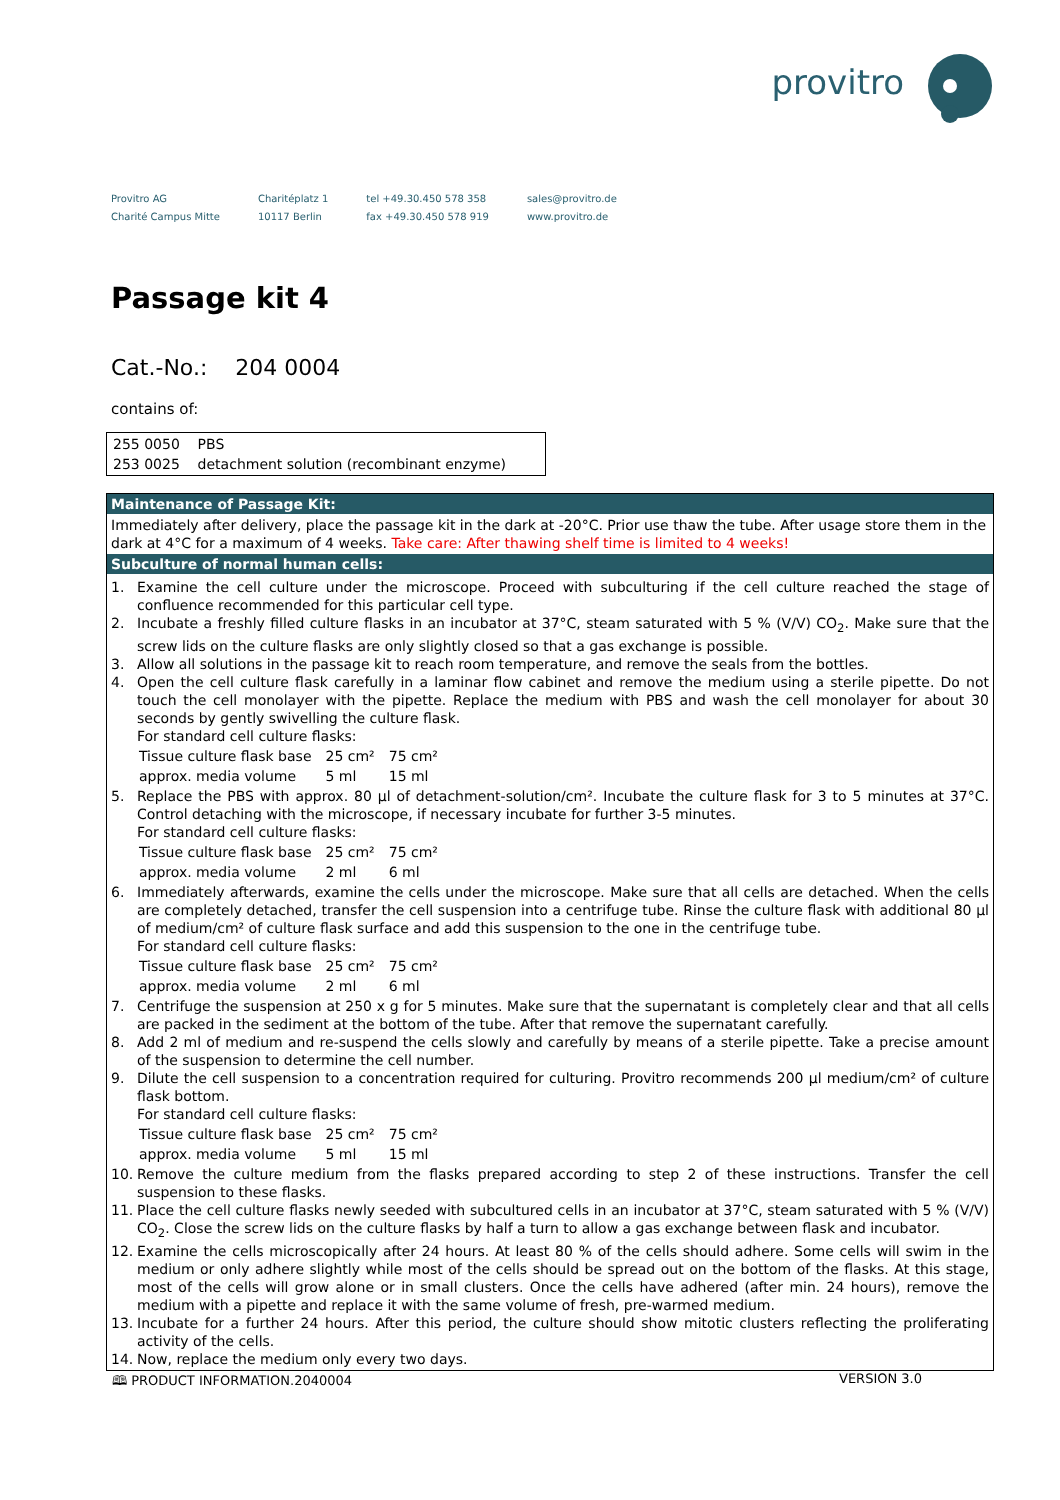provitro
Provitro AG
Charité Campus Mitte
Charitéplatz 1
10117 Berlin
tel +49.30.450 578 358
fax +49.30.450 578 919
sales@provitro.de
www.provitro.de
Passage kit 4
Cat.-No.: 204 0004
contains of:
| 255 0050 | PBS |
| 253 0025 | detachment solution (recombinant enzyme) |
Maintenance of Passage Kit:
Immediately after delivery, place the passage kit in the dark at -20°C. Prior use thaw the tube. After usage store them in the dark at 4°C for a maximum of 4 weeks. Take care: After thawing shelf time is limited to 4 weeks!
Subculture of normal human cells:
1. Examine the cell culture under the microscope. Proceed with subculturing if the cell culture reached the stage of confluence recommended for this particular cell type.
2. Incubate a freshly filled culture flasks in an incubator at 37°C, steam saturated with 5 % (V/V) CO<sub>2</sub>. Make sure that the screw lids on the culture flasks are only slightly closed so that a gas exchange is possible.
3. Allow all solutions in the passage kit to reach room temperature, and remove the seals from the bottles.
4. Open the cell culture flask carefully in a laminar flow cabinet and remove the medium using a sterile pipette. Do not touch the cell monolayer with the pipette. Replace the medium with PBS and wash the cell monolayer for about 30 seconds by gently swivelling the culture flask.
For standard cell culture flasks:
| Tissue culture flask base | 25 cm² | 75 cm² |
| approx. media volume | 5 ml | 15 ml |
5. Replace the PBS with approx. 80 µl of detachment-solution/cm². Incubate the culture flask for 3 to 5 minutes at 37°C. Control detaching with the microscope, if necessary incubate for further 3-5 minutes.
For standard cell culture flasks:
| Tissue culture flask base | 25 cm² | 75 cm² |
| approx. media volume | 2 ml | 6 ml |
6. Immediately afterwards, examine the cells under the microscope. Make sure that all cells are detached. When the cells are completely detached, transfer the cell suspension into a centrifuge tube. Rinse the culture flask with additional 80 µl of medium/cm² of culture flask surface and add this suspension to the one in the centrifuge tube.
For standard cell culture flasks:
| Tissue culture flask base | 25 cm² | 75 cm² |
| approx. media volume | 2 ml | 6 ml |
7. Centrifuge the suspension at 250 x g for 5 minutes. Make sure that the supernatant is completely clear and that all cells are packed in the sediment at the bottom of the tube. After that remove the supernatant carefully.
8. Add 2 ml of medium and re-suspend the cells slowly and carefully by means of a sterile pipette. Take a precise amount of the suspension to determine the cell number.
9. Dilute the cell suspension to a concentration required for culturing. Provitro recommends 200 µl medium/cm² of culture flask bottom.
For standard cell culture flasks:
| Tissue culture flask base | 25 cm² | 75 cm² |
| approx. media volume | 5 ml | 15 ml |
10. Remove the culture medium from the flasks prepared according to step 2 of these instructions. Transfer the cell suspension to these flasks.
11. Place the cell culture flasks newly seeded with subcultured cells in an incubator at 37°C, steam saturated with 5 % (V/V) CO<sub>2</sub>. Close the screw lids on the culture flasks by half a turn to allow a gas exchange between flask and incubator.
12. Examine the cells microscopically after 24 hours. At least 80 % of the cells should adhere. Some cells will swim in the medium or only adhere slightly while most of the cells should be spread out on the bottom of the flasks. At this stage, most of the cells will grow alone or in small clusters. Once the cells have adhered (after min. 24 hours), remove the medium with a pipette and replace it with the same volume of fresh, pre-warmed medium.
13. Incubate for a further 24 hours. After this period, the culture should show mitotic clusters reflecting the proliferating activity of the cells.
14. Now, replace the medium only every two days.
🕮 PRODUCT INFORMATION.2040004 VERSION 3.0